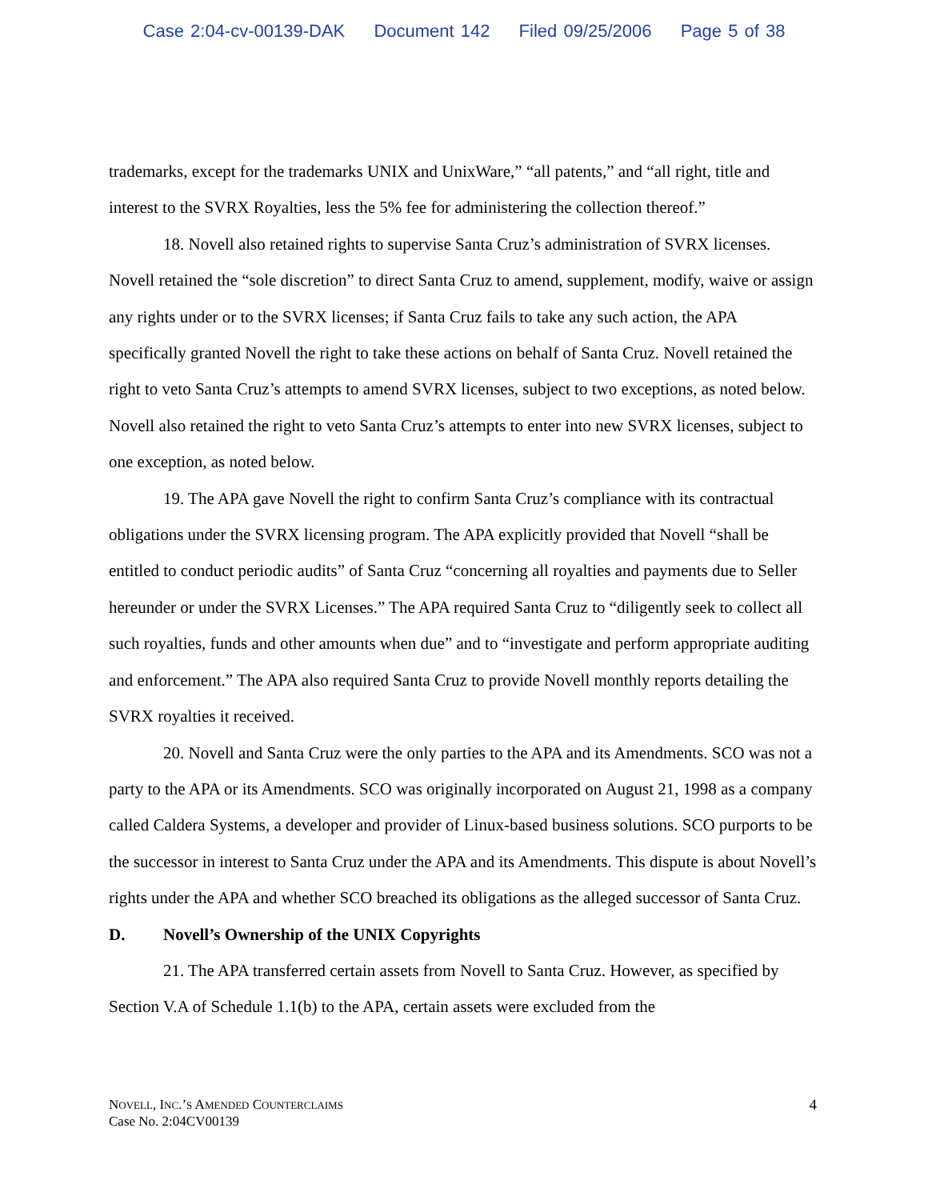Case 2:04-cv-00139-DAK Document 142 Filed 09/25/2006 Page 5 of 38
trademarks, except for the trademarks UNIX and UnixWare,” “all patents,” and “all right, title and interest to the SVRX Royalties, less the 5% fee for administering the collection thereof.”
18. Novell also retained rights to supervise Santa Cruz’s administration of SVRX licenses. Novell retained the “sole discretion” to direct Santa Cruz to amend, supplement, modify, waive or assign any rights under or to the SVRX licenses; if Santa Cruz fails to take any such action, the APA specifically granted Novell the right to take these actions on behalf of Santa Cruz. Novell retained the right to veto Santa Cruz’s attempts to amend SVRX licenses, subject to two exceptions, as noted below. Novell also retained the right to veto Santa Cruz’s attempts to enter into new SVRX licenses, subject to one exception, as noted below.
19. The APA gave Novell the right to confirm Santa Cruz’s compliance with its contractual obligations under the SVRX licensing program. The APA explicitly provided that Novell “shall be entitled to conduct periodic audits” of Santa Cruz “concerning all royalties and payments due to Seller hereunder or under the SVRX Licenses.” The APA required Santa Cruz to “diligently seek to collect all such royalties, funds and other amounts when due” and to “investigate and perform appropriate auditing and enforcement.” The APA also required Santa Cruz to provide Novell monthly reports detailing the SVRX royalties it received.
20. Novell and Santa Cruz were the only parties to the APA and its Amendments. SCO was not a party to the APA or its Amendments. SCO was originally incorporated on August 21, 1998 as a company called Caldera Systems, a developer and provider of Linux-based business solutions. SCO purports to be the successor in interest to Santa Cruz under the APA and its Amendments. This dispute is about Novell’s rights under the APA and whether SCO breached its obligations as the alleged successor of Santa Cruz.
D. Novell’s Ownership of the UNIX Copyrights
21. The APA transferred certain assets from Novell to Santa Cruz. However, as specified by Section V.A of Schedule 1.1(b) to the APA, certain assets were excluded from the
NOVELL, INC.’S AMENDED COUNTERCLAIMS
Case No. 2:04CV00139
4